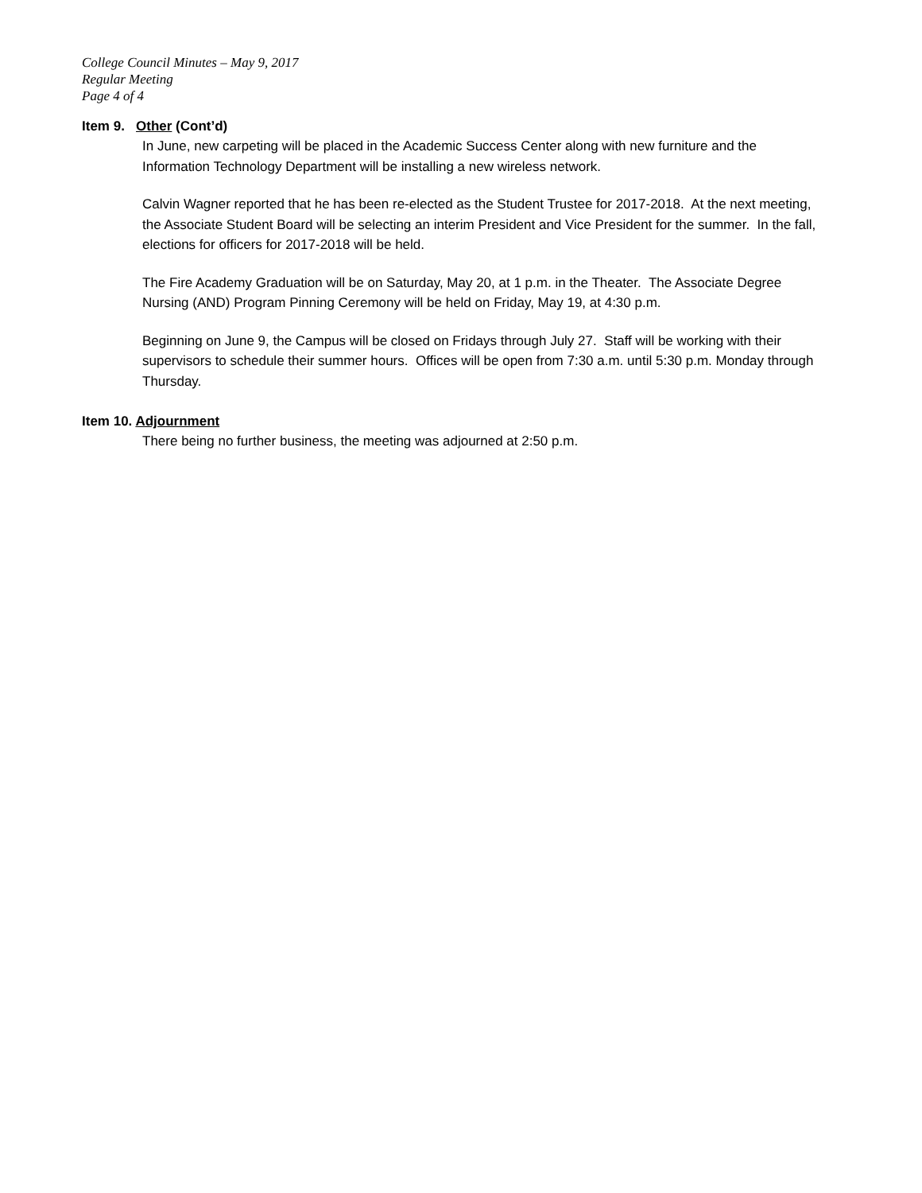College Council Minutes – May 9, 2017
Regular Meeting
Page 4 of 4
Item 9. Other (Cont’d)
In June, new carpeting will be placed in the Academic Success Center along with new furniture and the Information Technology Department will be installing a new wireless network.
Calvin Wagner reported that he has been re-elected as the Student Trustee for 2017-2018. At the next meeting, the Associate Student Board will be selecting an interim President and Vice President for the summer. In the fall, elections for officers for 2017-2018 will be held.
The Fire Academy Graduation will be on Saturday, May 20, at 1 p.m. in the Theater. The Associate Degree Nursing (AND) Program Pinning Ceremony will be held on Friday, May 19, at 4:30 p.m.
Beginning on June 9, the Campus will be closed on Fridays through July 27. Staff will be working with their supervisors to schedule their summer hours. Offices will be open from 7:30 a.m. until 5:30 p.m. Monday through Thursday.
Item 10. Adjournment
There being no further business, the meeting was adjourned at 2:50 p.m.